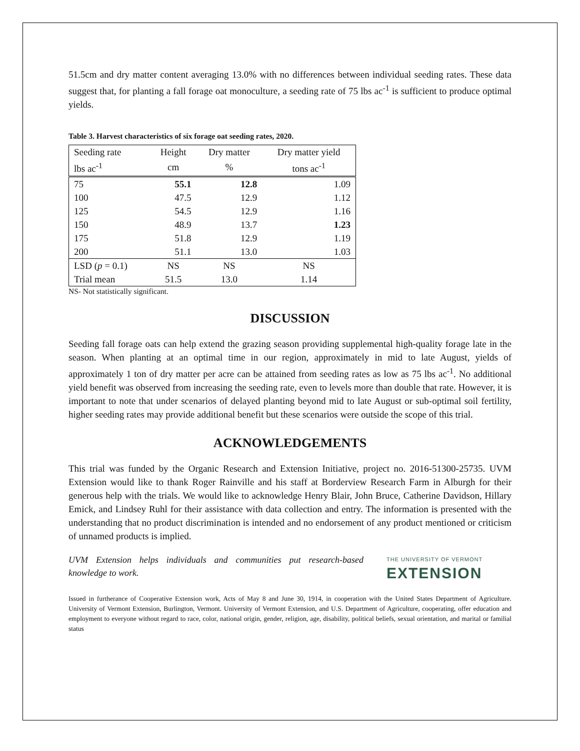51.5cm and dry matter content averaging 13.0% with no differences between individual seeding rates. These data suggest that, for planting a fall forage oat monoculture, a seeding rate of 75 lbs ac<sup>-1</sup> is sufficient to produce optimal yields.
Table 3. Harvest characteristics of six forage oat seeding rates, 2020.
| Seeding rate | Height | Dry matter | Dry matter yield |
| lbs ac<sup>-1</sup> | cm | % | tons ac<sup>-1</sup> |
| 75 | 55.1 | 12.8 | 1.09 |
| 100 | 47.5 | 12.9 | 1.12 |
| 125 | 54.5 | 12.9 | 1.16 |
| 150 | 48.9 | 13.7 | 1.23 |
| 175 | 51.8 | 12.9 | 1.19 |
| 200 | 51.1 | 13.0 | 1.03 |
| LSD ( p = 0.1) | NS | NS | NS |
| Trial mean | 51.5 | 13.0 | 1.14 |
NS- Not statistically significant.
DISCUSSION
Seeding fall forage oats can help extend the grazing season providing supplemental high-quality forage late in the season. When planting at an optimal time in our region, approximately in mid to late August, yields of approximately 1 ton of dry matter per acre can be attained from seeding rates as low as 75 lbs ac<sup>-1</sup>. No additional yield benefit was observed from increasing the seeding rate, even to levels more than double that rate. However, it is important to note that under scenarios of delayed planting beyond mid to late August or sub-optimal soil fertility, higher seeding rates may provide additional benefit but these scenarios were outside the scope of this trial.
ACKNOWLEDGEMENTS
This trial was funded by the Organic Research and Extension Initiative, project no. 2016-51300-25735. UVM Extension would like to thank Roger Rainville and his staff at Borderview Research Farm in Alburgh for their generous help with the trials. We would like to acknowledge Henry Blair, John Bruce, Catherine Davidson, Hillary Emick, and Lindsey Ruhl for their assistance with data collection and entry. The information is presented with the understanding that no product discrimination is intended and no endorsement of any product mentioned or criticism of unnamed products is implied.
UVM Extension helps individuals and communities put research-based knowledge to work.
THE UNIVERSITY OF VERMONT
EXTENSION
Issued in furtherance of Cooperative Extension work, Acts of May 8 and June 30, 1914, in cooperation with the United States Department of Agriculture. University of Vermont Extension, Burlington, Vermont. University of Vermont Extension, and U.S. Department of Agriculture, cooperating, offer education and employment to everyone without regard to race, color, national origin, gender, religion, age, disability, political beliefs, sexual orientation, and marital or familial status